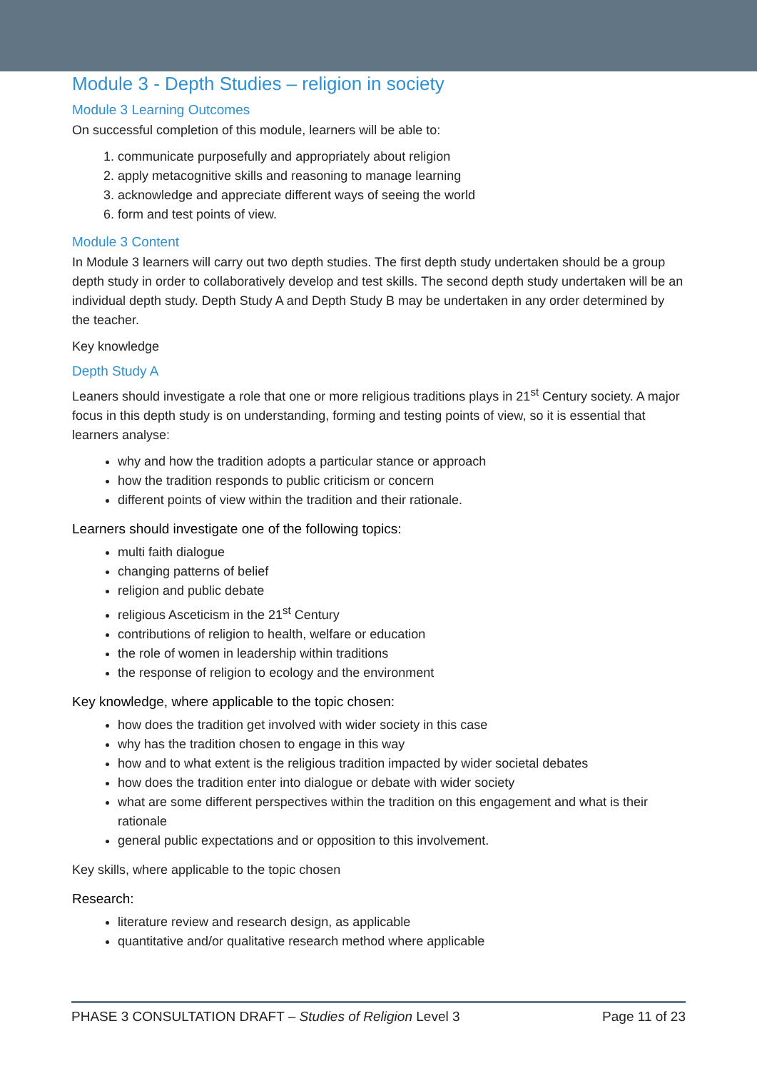Module 3 - Depth Studies – religion in society
Module 3 Learning Outcomes
On successful completion of this module, learners will be able to:
1. communicate purposefully and appropriately about religion
2. apply metacognitive skills and reasoning to manage learning
3. acknowledge and appreciate different ways of seeing the world
6. form and test points of view.
Module 3 Content
In Module 3 learners will carry out two depth studies. The first depth study undertaken should be a group depth study in order to collaboratively develop and test skills. The second depth study undertaken will be an individual depth study. Depth Study A and Depth Study B may be undertaken in any order determined by the teacher.
Key knowledge
Depth Study A
Leaners should investigate a role that one or more religious traditions plays in 21<sup>st</sup> Century society. A major focus in this depth study is on understanding, forming and testing points of view, so it is essential that learners analyse:
why and how the tradition adopts a particular stance or approach
how the tradition responds to public criticism or concern
different points of view within the tradition and their rationale.
Learners should investigate one of the following topics:
multi faith dialogue
changing patterns of belief
religion and public debate
religious Asceticism in the 21<sup>st</sup> Century
contributions of religion to health, welfare or education
the role of women in leadership within traditions
the response of religion to ecology and the environment
Key knowledge, where applicable to the topic chosen:
how does the tradition get involved with wider society in this case
why has the tradition chosen to engage in this way
how and to what extent is the religious tradition impacted by wider societal debates
how does the tradition enter into dialogue or debate with wider society
what are some different perspectives within the tradition on this engagement and what is their rationale
general public expectations and or opposition to this involvement.
Key skills, where applicable to the topic chosen
Research:
literature review and research design, as applicable
quantitative and/or qualitative research method where applicable
PHASE 3 CONSULTATION DRAFT – Studies of Religion Level 3 Page 11 of 23